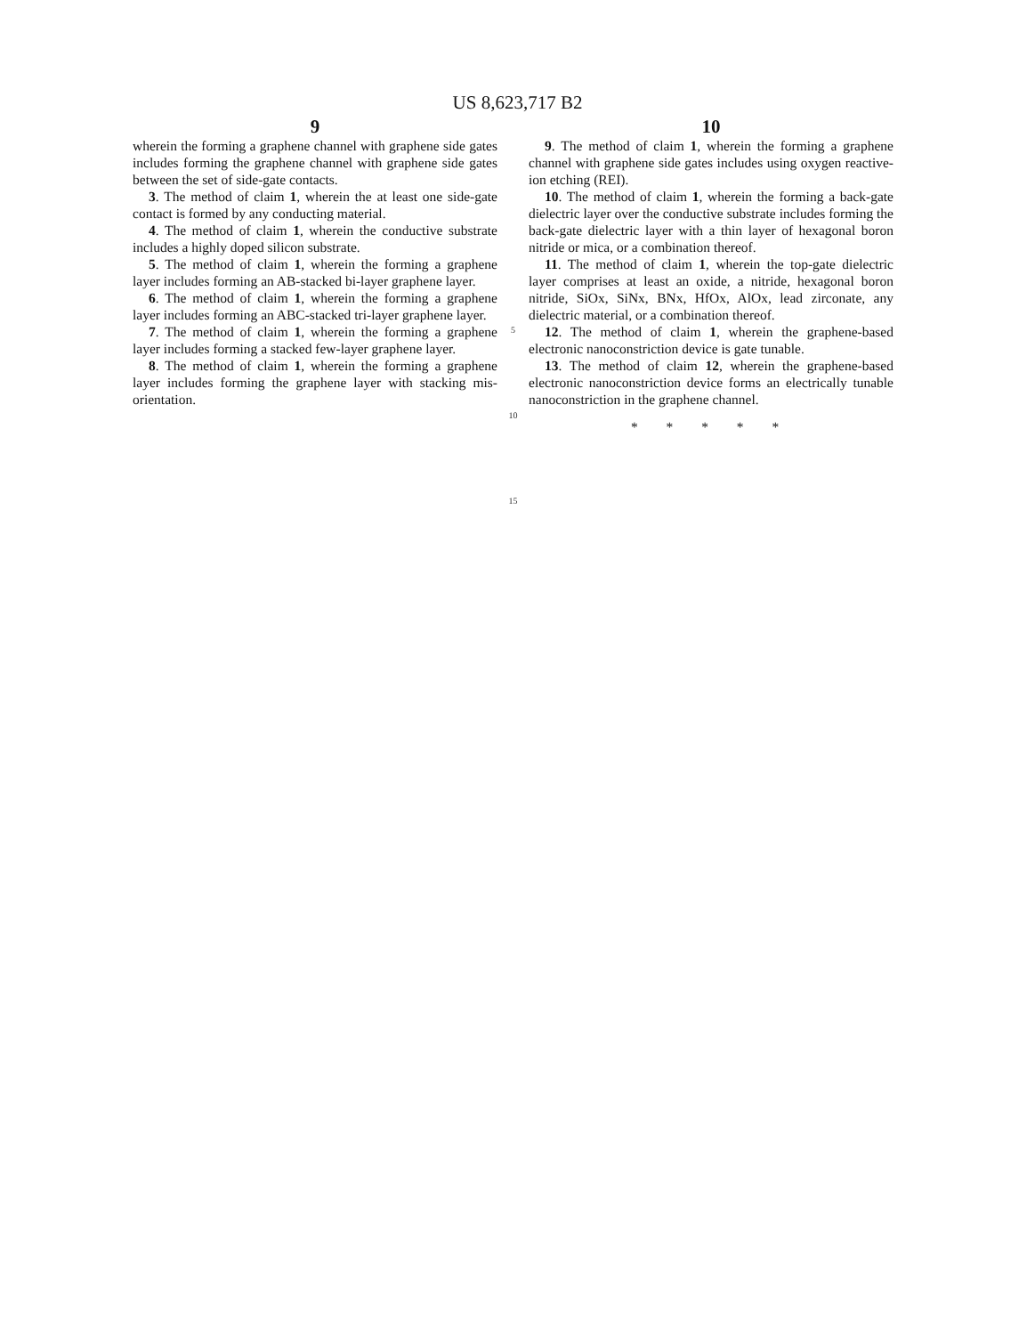US 8,623,717 B2
9
wherein the forming a graphene channel with graphene side gates includes forming the graphene channel with graphene side gates between the set of side-gate contacts.
3. The method of claim 1, wherein the at least one side-gate contact is formed by any conducting material.
4. The method of claim 1, wherein the conductive substrate includes a highly doped silicon substrate.
5. The method of claim 1, wherein the forming a graphene layer includes forming an AB-stacked bi-layer graphene layer.
6. The method of claim 1, wherein the forming a graphene layer includes forming an ABC-stacked tri-layer graphene layer.
7. The method of claim 1, wherein the forming a graphene layer includes forming a stacked few-layer graphene layer.
8. The method of claim 1, wherein the forming a graphene layer includes forming the graphene layer with stacking mis-orientation.
5
10
15
10
9. The method of claim 1, wherein the forming a graphene channel with graphene side gates includes using oxygen reactive-ion etching (REI).
10. The method of claim 1, wherein the forming a back-gate dielectric layer over the conductive substrate includes forming the back-gate dielectric layer with a thin layer of hexagonal boron nitride or mica, or a combination thereof.
11. The method of claim 1, wherein the top-gate dielectric layer comprises at least an oxide, a nitride, hexagonal boron nitride, SiOx, SiNx, BNx, HfOx, AlOx, lead zirconate, any dielectric material, or a combination thereof.
12. The method of claim 1, wherein the graphene-based electronic nanoconstriction device is gate tunable.
13. The method of claim 12, wherein the graphene-based electronic nanoconstriction device forms an electrically tunable nanoconstriction in the graphene channel.
* * * * *